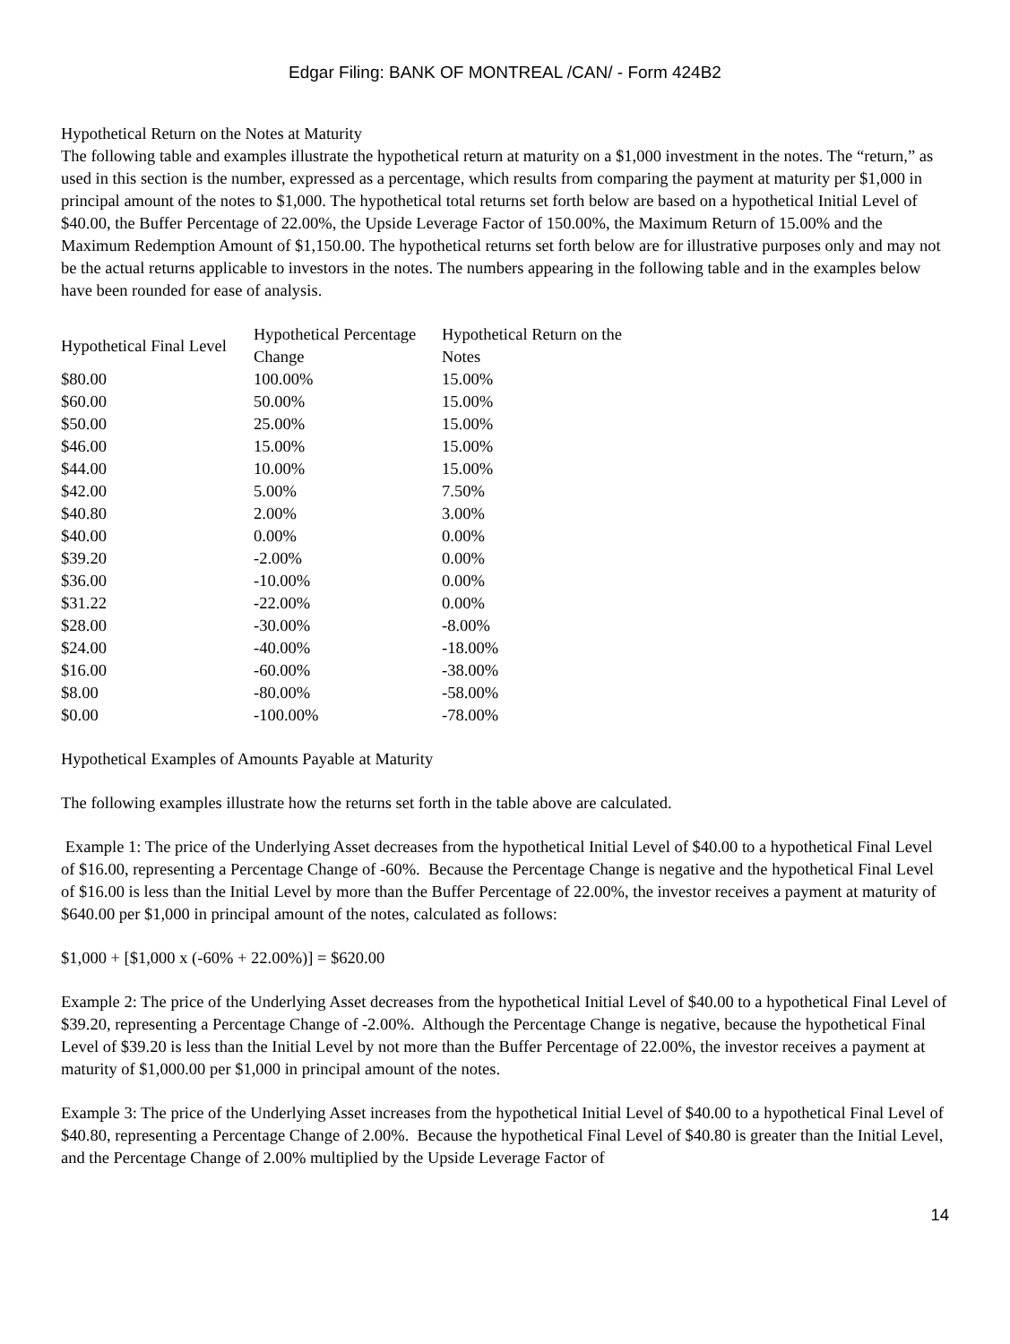Edgar Filing: BANK OF MONTREAL /CAN/ - Form 424B2
Hypothetical Return on the Notes at Maturity
The following table and examples illustrate the hypothetical return at maturity on a $1,000 investment in the notes. The “return,” as used in this section is the number, expressed as a percentage, which results from comparing the payment at maturity per $1,000 in principal amount of the notes to $1,000. The hypothetical total returns set forth below are based on a hypothetical Initial Level of $40.00, the Buffer Percentage of 22.00%, the Upside Leverage Factor of 150.00%, the Maximum Return of 15.00% and the Maximum Redemption Amount of $1,150.00. The hypothetical returns set forth below are for illustrative purposes only and may not be the actual returns applicable to investors in the notes. The numbers appearing in the following table and in the examples below have been rounded for ease of analysis.
| Hypothetical Final Level | Hypothetical Percentage Change | Hypothetical Return on the Notes |
| --- | --- | --- |
| $80.00 | 100.00% | 15.00% |
| $60.00 | 50.00% | 15.00% |
| $50.00 | 25.00% | 15.00% |
| $46.00 | 15.00% | 15.00% |
| $44.00 | 10.00% | 15.00% |
| $42.00 | 5.00% | 7.50% |
| $40.80 | 2.00% | 3.00% |
| $40.00 | 0.00% | 0.00% |
| $39.20 | -2.00% | 0.00% |
| $36.00 | -10.00% | 0.00% |
| $31.22 | -22.00% | 0.00% |
| $28.00 | -30.00% | -8.00% |
| $24.00 | -40.00% | -18.00% |
| $16.00 | -60.00% | -38.00% |
| $8.00 | -80.00% | -58.00% |
| $0.00 | -100.00% | -78.00% |
Hypothetical Examples of Amounts Payable at Maturity
The following examples illustrate how the returns set forth in the table above are calculated.
Example 1: The price of the Underlying Asset decreases from the hypothetical Initial Level of $40.00 to a hypothetical Final Level of $16.00, representing a Percentage Change of -60%. Because the Percentage Change is negative and the hypothetical Final Level of $16.00 is less than the Initial Level by more than the Buffer Percentage of 22.00%, the investor receives a payment at maturity of $640.00 per $1,000 in principal amount of the notes, calculated as follows:
$1,000 + [$1,000 x (-60% + 22.00%)] = $620.00
Example 2: The price of the Underlying Asset decreases from the hypothetical Initial Level of $40.00 to a hypothetical Final Level of $39.20, representing a Percentage Change of -2.00%. Although the Percentage Change is negative, because the hypothetical Final Level of $39.20 is less than the Initial Level by not more than the Buffer Percentage of 22.00%, the investor receives a payment at maturity of $1,000.00 per $1,000 in principal amount of the notes.
Example 3: The price of the Underlying Asset increases from the hypothetical Initial Level of $40.00 to a hypothetical Final Level of $40.80, representing a Percentage Change of 2.00%. Because the hypothetical Final Level of $40.80 is greater than the Initial Level, and the Percentage Change of 2.00% multiplied by the Upside Leverage Factor of
14